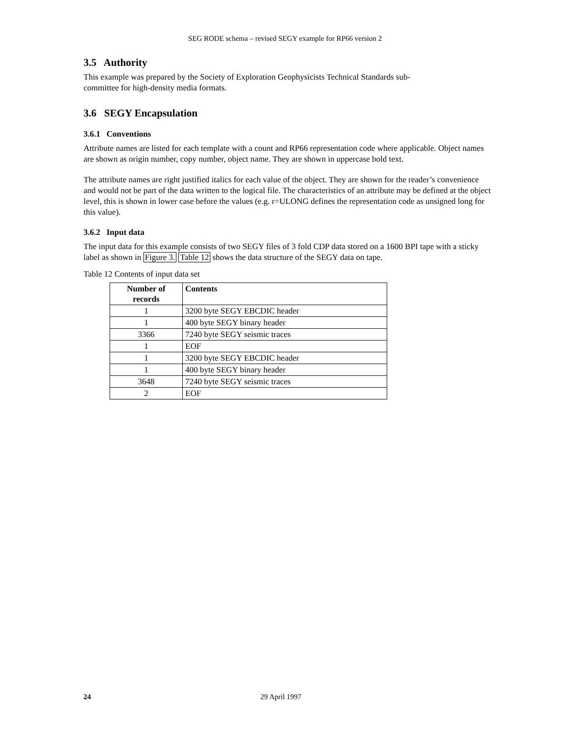SEG RODE schema – revised SEGY example for RP66 version 2
3.5 Authority
This example was prepared by the Society of Exploration Geophysicists Technical Standards sub-
committee for high-density media formats.
3.6 SEGY Encapsulation
3.6.1 Conventions
Attribute names are listed for each template with a count and RP66 representation code where applicable. Object names are shown as origin number, copy number, object name. They are shown in uppercase bold text.
The attribute names are right justified italics for each value of the object. They are shown for the reader’s convenience and would not be part of the data written to the logical file. The characteristics of an attribute may be defined at the object level, this is shown in lower case before the values (e.g. r=ULONG defines the representation code as unsigned long for this value).
3.6.2 Input data
The input data for this example consists of two SEGY files of 3 fold CDP data stored on a 1600 BPI tape with a sticky label as shown in Figure 3. Table 12 shows the data structure of the SEGY data on tape.
Table 12 Contents of input data set
| Number of records | Contents |
| --- | --- |
| 1 | 3200 byte SEGY EBCDIC header |
| 1 | 400 byte SEGY binary header |
| 3366 | 7240 byte SEGY seismic traces |
| 1 | EOF |
| 1 | 3200 byte SEGY EBCDIC header |
| 1 | 400 byte SEGY binary header |
| 3648 | 7240 byte SEGY seismic traces |
| 2 | EOF |
24 29 April 1997